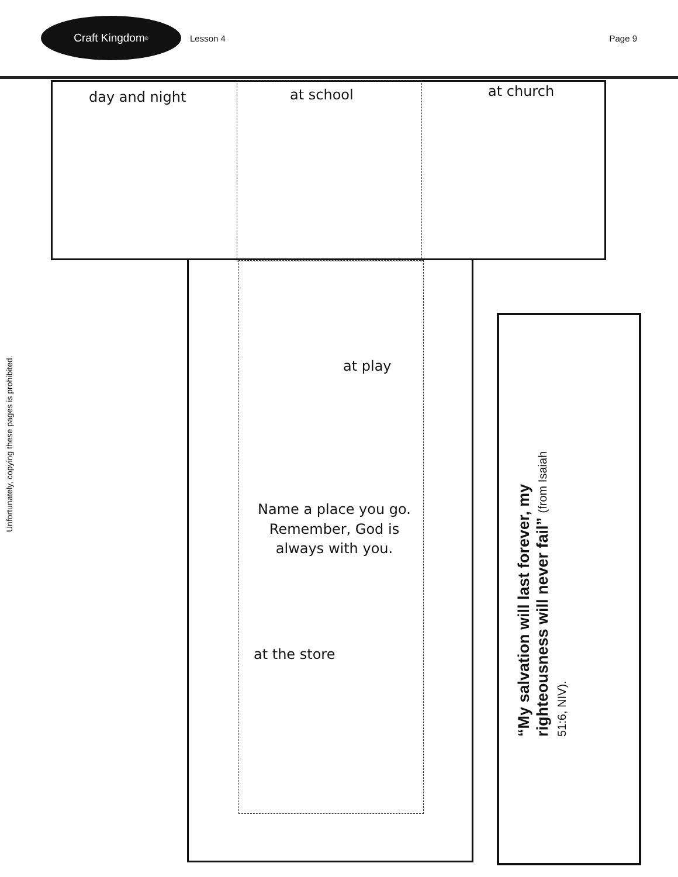Craft Kingdom<sup>®</sup>
Lesson 4 Page 9
Unfortunately, copying these pages is prohibited.
day and night at school at church
at play
Name a place you go. Remember, God is always with you.
at the store
“My salvation will last forever, my righteousness will never fail” (from Isaiah 51:6, NIV).